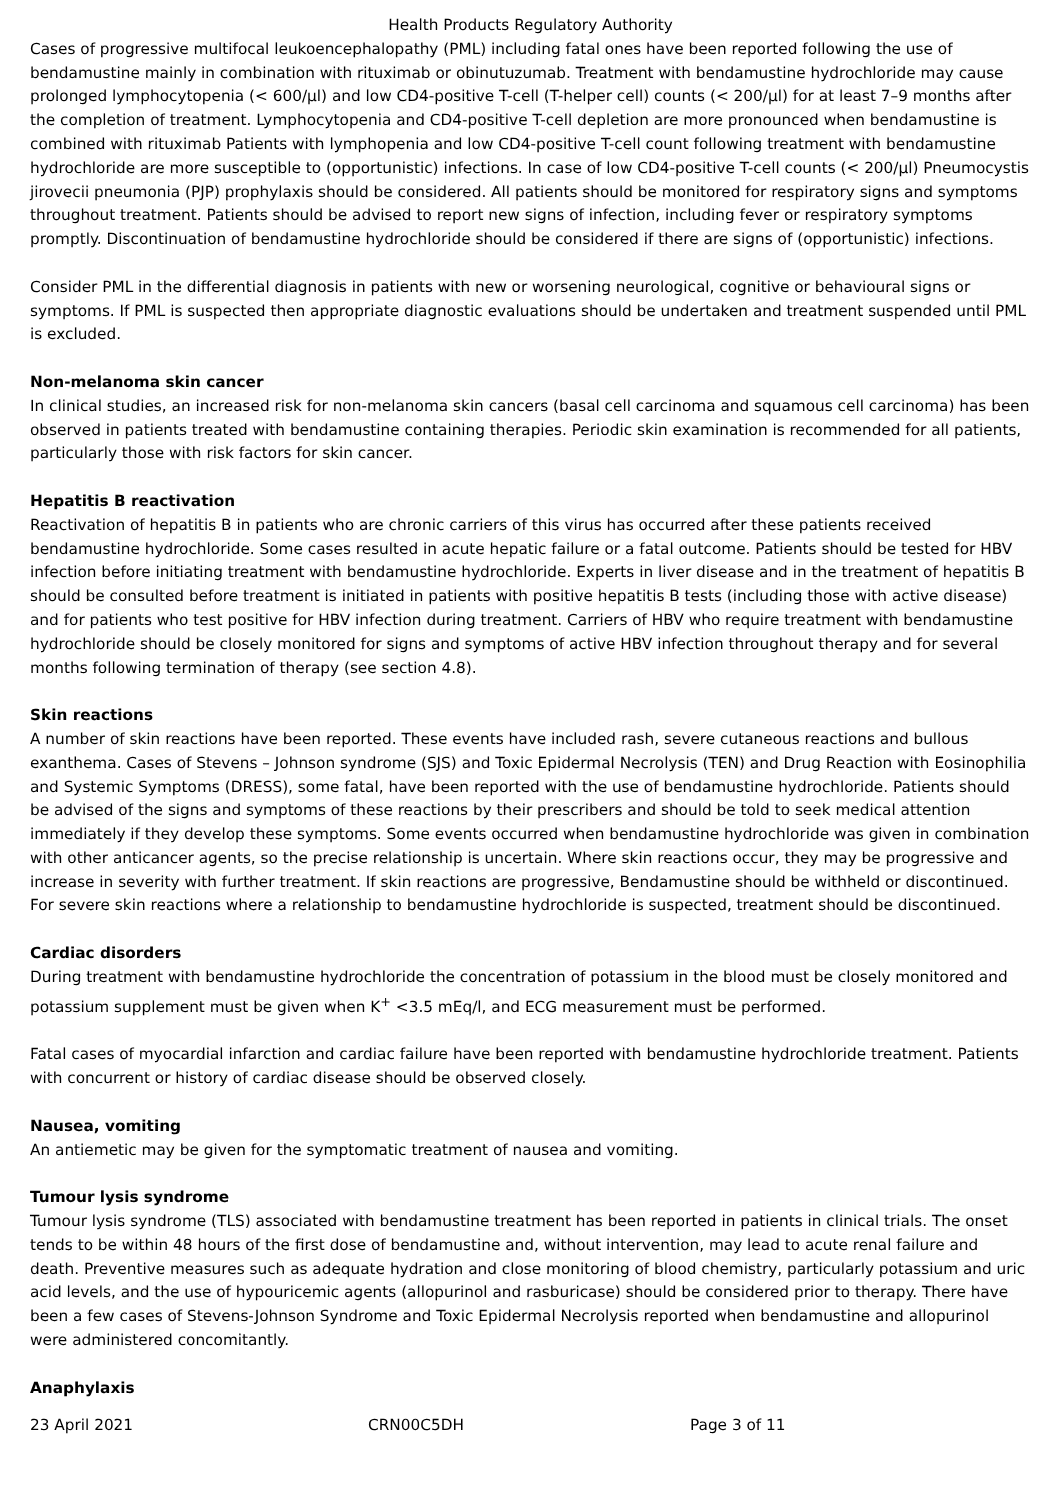Health Products Regulatory Authority
Cases of progressive multifocal leukoencephalopathy (PML) including fatal ones have been reported following the use of bendamustine mainly in combination with rituximab or obinutuzumab. Treatment with bendamustine hydrochloride may cause prolonged lymphocytopenia (< 600/µl) and low CD4-positive T-cell (T-helper cell) counts (< 200/µl) for at least 7–9 months after the completion of treatment. Lymphocytopenia and CD4-positive T-cell depletion are more pronounced when bendamustine is combined with rituximab Patients with lymphopenia and low CD4-positive T-cell count following treatment with bendamustine hydrochloride are more susceptible to (opportunistic) infections. In case of low CD4-positive T-cell counts (< 200/µl) Pneumocystis jirovecii pneumonia (PJP) prophylaxis should be considered. All patients should be monitored for respiratory signs and symptoms throughout treatment. Patients should be advised to report new signs of infection, including fever or respiratory symptoms promptly. Discontinuation of bendamustine hydrochloride should be considered if there are signs of (opportunistic) infections.
Consider PML in the differential diagnosis in patients with new or worsening neurological, cognitive or behavioural signs or symptoms. If PML is suspected then appropriate diagnostic evaluations should be undertaken and treatment suspended until PML is excluded.
Non-melanoma skin cancer
In clinical studies, an increased risk for non-melanoma skin cancers (basal cell carcinoma and squamous cell carcinoma) has been observed in patients treated with bendamustine containing therapies. Periodic skin examination is recommended for all patients, particularly those with risk factors for skin cancer.
Hepatitis B reactivation
Reactivation of hepatitis B in patients who are chronic carriers of this virus has occurred after these patients received bendamustine hydrochloride. Some cases resulted in acute hepatic failure or a fatal outcome. Patients should be tested for HBV infection before initiating treatment with bendamustine hydrochloride. Experts in liver disease and in the treatment of hepatitis B should be consulted before treatment is initiated in patients with positive hepatitis B tests (including those with active disease) and for patients who test positive for HBV infection during treatment. Carriers of HBV who require treatment with bendamustine hydrochloride should be closely monitored for signs and symptoms of active HBV infection throughout therapy and for several months following termination of therapy (see section 4.8).
Skin reactions
A number of skin reactions have been reported. These events have included rash, severe cutaneous reactions and bullous exanthema. Cases of Stevens – Johnson syndrome (SJS) and Toxic Epidermal Necrolysis (TEN) and Drug Reaction with Eosinophilia and Systemic Symptoms (DRESS), some fatal, have been reported with the use of bendamustine hydrochloride. Patients should be advised of the signs and symptoms of these reactions by their prescribers and should be told to seek medical attention immediately if they develop these symptoms. Some events occurred when bendamustine hydrochloride was given in combination with other anticancer agents, so the precise relationship is uncertain. Where skin reactions occur, they may be progressive and increase in severity with further treatment. If skin reactions are progressive, Bendamustine should be withheld or discontinued. For severe skin reactions where a relationship to bendamustine hydrochloride is suspected, treatment should be discontinued.
Cardiac disorders
During treatment with bendamustine hydrochloride the concentration of potassium in the blood must be closely monitored and potassium supplement must be given when K<sup>+</sup> <3.5 mEq/l, and ECG measurement must be performed.
Fatal cases of myocardial infarction and cardiac failure have been reported with bendamustine hydrochloride treatment. Patients with concurrent or history of cardiac disease should be observed closely.
Nausea, vomiting
An antiemetic may be given for the symptomatic treatment of nausea and vomiting.
Tumour lysis syndrome
Tumour lysis syndrome (TLS) associated with bendamustine treatment has been reported in patients in clinical trials. The onset tends to be within 48 hours of the first dose of bendamustine and, without intervention, may lead to acute renal failure and death. Preventive measures such as adequate hydration and close monitoring of blood chemistry, particularly potassium and uric acid levels, and the use of hypouricemic agents (allopurinol and rasburicase) should be considered prior to therapy. There have been a few cases of Stevens-Johnson Syndrome and Toxic Epidermal Necrolysis reported when bendamustine and allopurinol were administered concomitantly.
Anaphylaxis
23 April 2021 CRN00C5DH Page 3 of 11